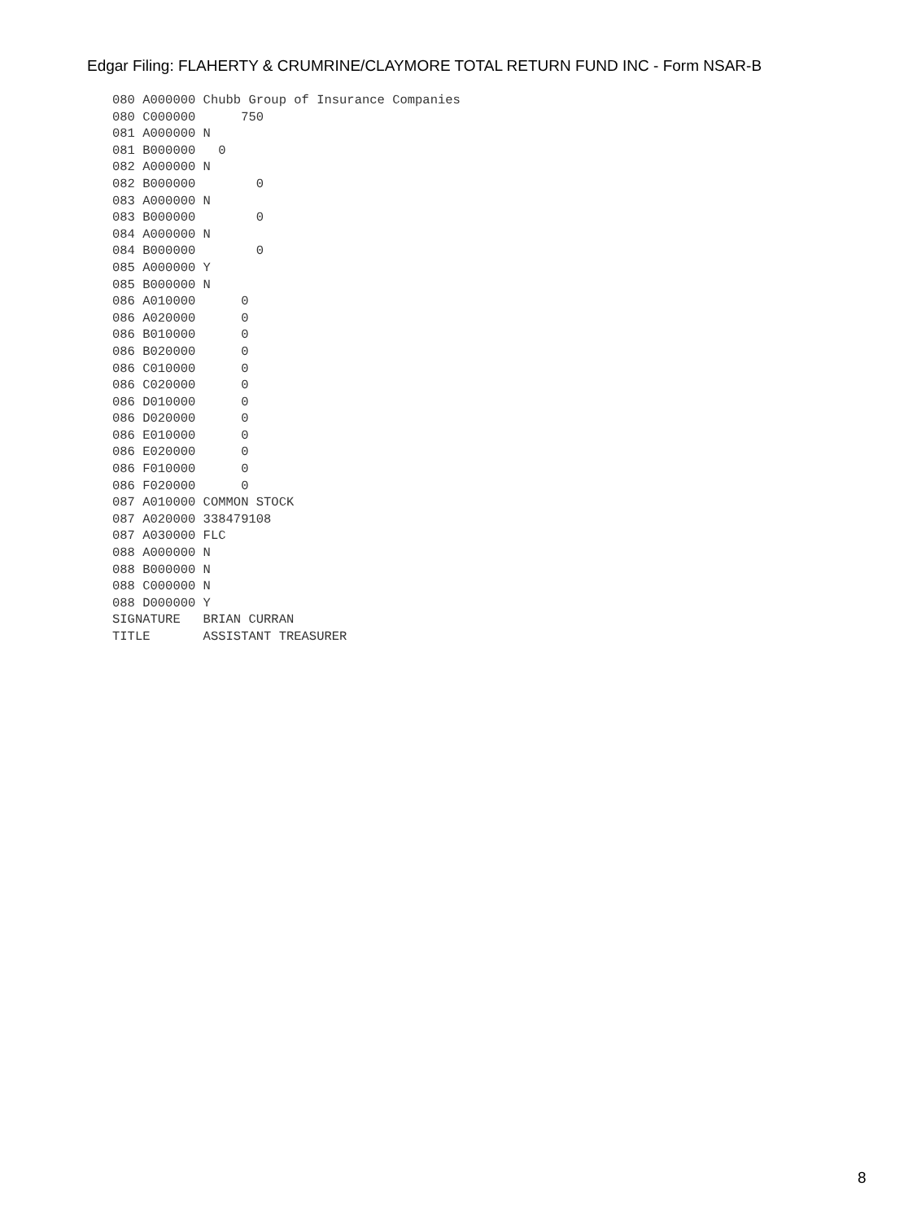Edgar Filing: FLAHERTY & CRUMRINE/CLAYMORE TOTAL RETURN FUND INC - Form NSAR-B
080 A000000 Chubb Group of Insurance Companies
080 C000000      750
081 A000000 N
081 B000000   0
082 A000000 N
082 B000000        0
083 A000000 N
083 B000000        0
084 A000000 N
084 B000000        0
085 A000000 Y
085 B000000 N
086 A010000      0
086 A020000      0
086 B010000      0
086 B020000      0
086 C010000      0
086 C020000      0
086 D010000      0
086 D020000      0
086 E010000      0
086 E020000      0
086 F010000      0
086 F020000      0
087 A010000 COMMON STOCK
087 A020000 338479108
087 A030000 FLC
088 A000000 N
088 B000000 N
088 C000000 N
088 D000000 Y
SIGNATURE   BRIAN CURRAN
TITLE       ASSISTANT TREASURER
8